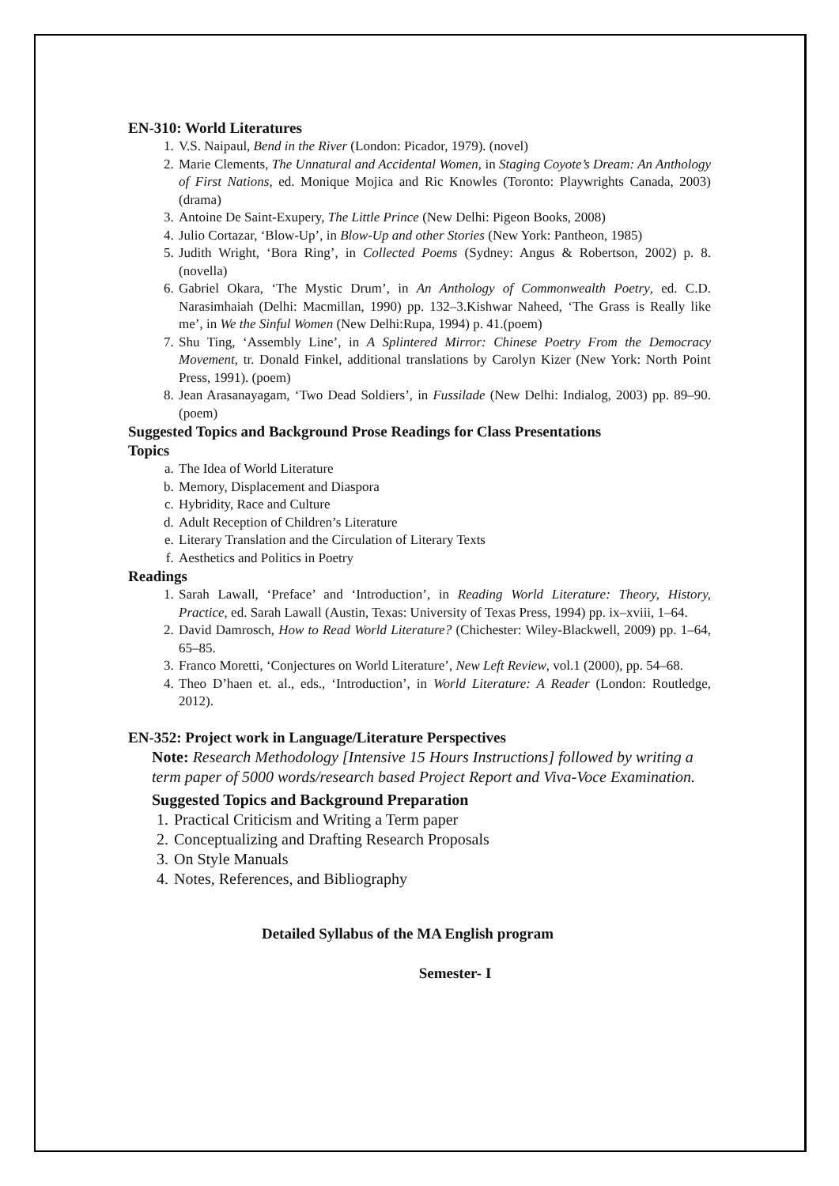EN-310: World Literatures
1. V.S. Naipaul, Bend in the River (London: Picador, 1979). (novel)
2. Marie Clements, The Unnatural and Accidental Women, in Staging Coyote’s Dream: An Anthology of First Nations, ed. Monique Mojica and Ric Knowles (Toronto: Playwrights Canada, 2003) (drama)
3. Antoine De Saint-Exupery, The Little Prince (New Delhi: Pigeon Books, 2008)
4. Julio Cortazar, ‘Blow-Up’, in Blow-Up and other Stories (New York: Pantheon, 1985)
5. Judith Wright, ‘Bora Ring’, in Collected Poems (Sydney: Angus & Robertson, 2002) p. 8. (novella)
6. Gabriel Okara, ‘The Mystic Drum’, in An Anthology of Commonwealth Poetry, ed. C.D. Narasimhaiah (Delhi: Macmillan, 1990) pp. 132–3.Kishwar Naheed, ‘The Grass is Really like me’, in We the Sinful Women (New Delhi:Rupa, 1994) p. 41.(poem)
7. Shu Ting, ‘Assembly Line’, in A Splintered Mirror: Chinese Poetry From the Democracy Movement, tr. Donald Finkel, additional translations by Carolyn Kizer (New York: North Point Press, 1991). (poem)
8. Jean Arasanayagam, ‘Two Dead Soldiers’, in Fussilade (New Delhi: Indialog, 2003) pp. 89–90. (poem)
Suggested Topics and Background Prose Readings for Class Presentations
Topics
a. The Idea of World Literature
b. Memory, Displacement and Diaspora
c. Hybridity, Race and Culture
d. Adult Reception of Children’s Literature
e. Literary Translation and the Circulation of Literary Texts
f. Aesthetics and Politics in Poetry
Readings
1. Sarah Lawall, ‘Preface’ and ‘Introduction’, in Reading World Literature: Theory, History, Practice, ed. Sarah Lawall (Austin, Texas: University of Texas Press, 1994) pp. ix–xviii, 1–64.
2. David Damrosch, How to Read World Literature? (Chichester: Wiley-Blackwell, 2009) pp. 1–64, 65–85.
3. Franco Moretti, ‘Conjectures on World Literature’, New Left Review, vol.1 (2000), pp. 54–68.
4. Theo D’haen et. al., eds., ‘Introduction’, in World Literature: A Reader (London: Routledge, 2012).
EN-352: Project work in Language/Literature Perspectives
Note: Research Methodology [Intensive 15 Hours Instructions] followed by writing a term paper of 5000 words/research based Project Report and Viva-Voce Examination.
Suggested Topics and Background Preparation
1. Practical Criticism and Writing a Term paper
2. Conceptualizing and Drafting Research Proposals
3. On Style Manuals
4. Notes, References, and Bibliography
Detailed Syllabus of the MA English program
Semester- I